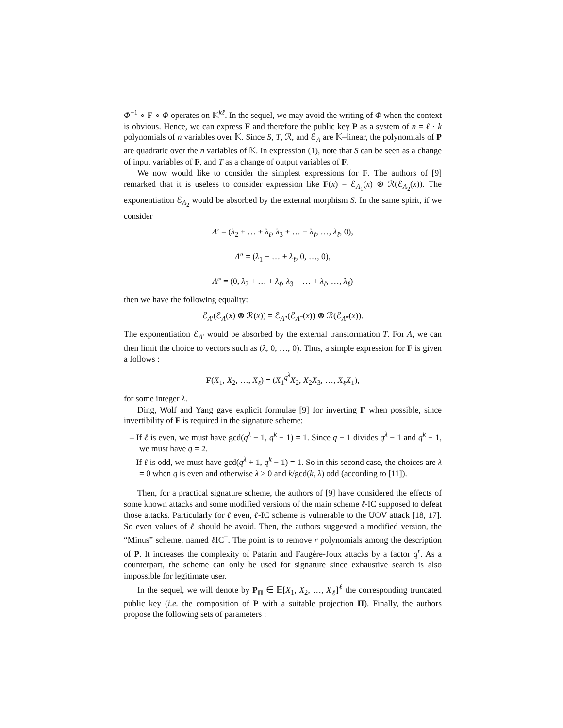Φ<sup>−1</sup> ∘ F ∘ Φ operates on 𝕂<sup>kℓ</sup>. In the sequel, we may avoid the writing of Φ when the context is obvious. Hence, we can express F and therefore the public key P as a system of n = ℓ · k polynomials of n variables over 𝕂. Since S, T, ℛ, and ℰ<sub>Λ</sub> are 𝕂–linear, the polynomials of P are quadratic over the n variables of 𝕂. In expression (1), note that S can be seen as a change of input variables of F, and T as a change of output variables of F.
We now would like to consider the simplest expressions for F. The authors of [9] remarked that it is useless to consider expression like F(x) = ℰ<sub>Λ<sub>1</sub></sub>(x) ⊗ ℛ(ℰ<sub>Λ<sub>2</sub></sub>(x)). The exponentiation ℰ<sub>Λ<sub>2</sub></sub> would be absorbed by the external morphism S. In the same spirit, if we consider
Λ′ = (λ<sub>2</sub> + … + λ<sub>ℓ</sub>, λ<sub>3</sub> + … + λ<sub>ℓ</sub>, …, λ<sub>ℓ</sub>, 0),
Λ″ = (λ<sub>1</sub> + … + λ<sub>ℓ</sub>, 0, …, 0),
Λ‴ = (0, λ<sub>2</sub> + … + λ<sub>ℓ</sub>, λ<sub>3</sub> + … + λ<sub>ℓ</sub>, …, λ<sub>ℓ</sub>)
then we have the following equality:
ℰ<sub>Λ′</sub>(ℰ<sub>Λ</sub>(x) ⊗ ℛ(x)) = ℰ<sub>Λ″</sub>(ℰ<sub>Λ‴</sub>(x)) ⊗ ℛ(ℰ<sub>Λ‴</sub>(x)).
The exponentiation ℰ<sub>Λ′</sub> would be absorbed by the external transformation T. For Λ, we can then limit the choice to vectors such as (λ, 0, …, 0). Thus, a simple expression for F is given a follows :
F(X<sub>1</sub>, X<sub>2</sub>, …, X<sub>ℓ</sub>) = (X<sub>1</sub><sup>q<sup>λ</sup></sup>X<sub>2</sub>, X<sub>2</sub>X<sub>3</sub>, …, X<sub>ℓ</sub>X<sub>1</sub>),
for some integer λ.
Ding, Wolf and Yang gave explicit formulae [9] for inverting F when possible, since invertibility of F is required in the signature scheme:
– If ℓ is even, we must have gcd(q<sup>λ</sup> − 1, q<sup>k</sup> − 1) = 1. Since q − 1 divides q<sup>λ</sup> − 1 and q<sup>k</sup> − 1, we must have q = 2.
– If ℓ is odd, we must have gcd(q<sup>λ</sup> + 1, q<sup>k</sup> − 1) = 1. So in this second case, the choices are λ = 0 when q is even and otherwise λ > 0 and k/gcd(k, λ) odd (according to [11]).
Then, for a practical signature scheme, the authors of [9] have considered the effects of some known attacks and some modified versions of the main scheme ℓ-IC supposed to defeat those attacks. Particularly for ℓ even, ℓ-IC scheme is vulnerable to the UOV attack [18, 17]. So even values of ℓ should be avoid. Then, the authors suggested a modified version, the “Minus” scheme, named ℓ IC<sup>−</sup>. The point is to remove r polynomials among the description of P. It increases the complexity of Patarin and Faugère-Joux attacks by a factor q<sup>r</sup>. As a counterpart, the scheme can only be used for signature since exhaustive search is also impossible for legitimate user.
In the sequel, we will denote by P<sub>Π</sub> ∈ 𝔼[X<sub>1</sub>, X<sub>2</sub>, …, X<sub>ℓ</sub>]<sup>ℓ</sup> the corresponding truncated public key (i.e. the composition of P with a suitable projection Π). Finally, the authors propose the following sets of parameters :